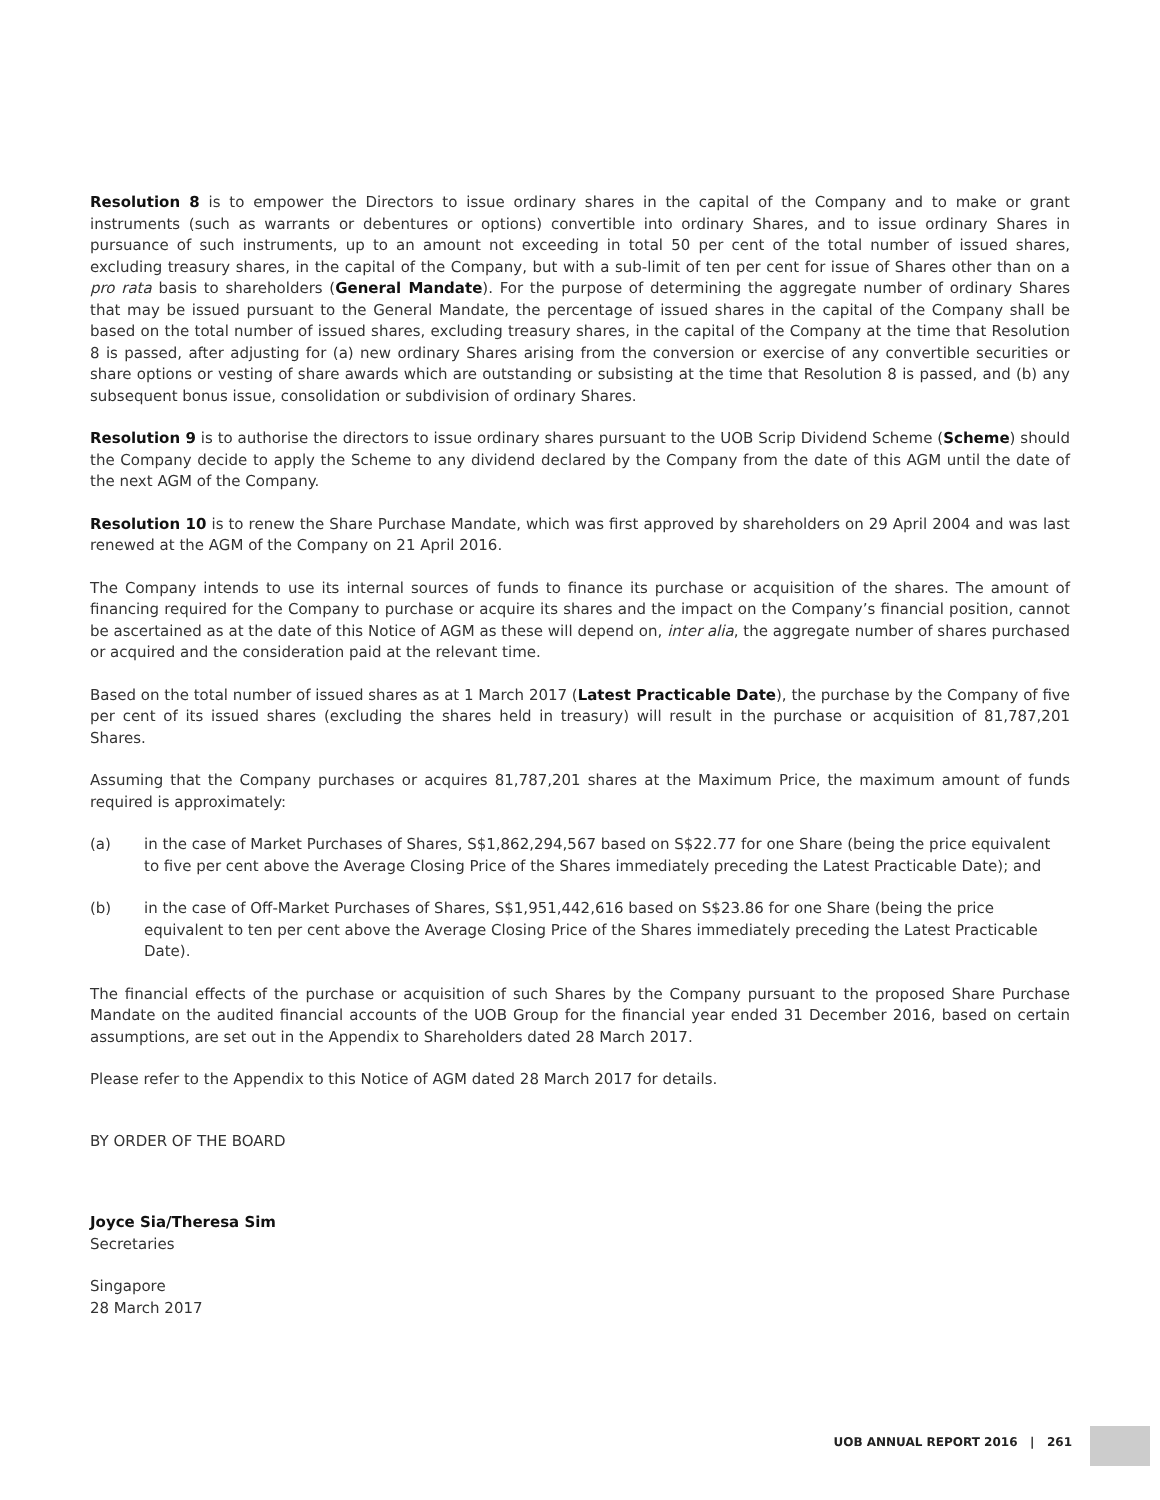Resolution 8 is to empower the Directors to issue ordinary shares in the capital of the Company and to make or grant instruments (such as warrants or debentures or options) convertible into ordinary Shares, and to issue ordinary Shares in pursuance of such instruments, up to an amount not exceeding in total 50 per cent of the total number of issued shares, excluding treasury shares, in the capital of the Company, but with a sub-limit of ten per cent for issue of Shares other than on a pro rata basis to shareholders (General Mandate). For the purpose of determining the aggregate number of ordinary Shares that may be issued pursuant to the General Mandate, the percentage of issued shares in the capital of the Company shall be based on the total number of issued shares, excluding treasury shares, in the capital of the Company at the time that Resolution 8 is passed, after adjusting for (a) new ordinary Shares arising from the conversion or exercise of any convertible securities or share options or vesting of share awards which are outstanding or subsisting at the time that Resolution 8 is passed, and (b) any subsequent bonus issue, consolidation or subdivision of ordinary Shares.
Resolution 9 is to authorise the directors to issue ordinary shares pursuant to the UOB Scrip Dividend Scheme (Scheme) should the Company decide to apply the Scheme to any dividend declared by the Company from the date of this AGM until the date of the next AGM of the Company.
Resolution 10 is to renew the Share Purchase Mandate, which was first approved by shareholders on 29 April 2004 and was last renewed at the AGM of the Company on 21 April 2016.
The Company intends to use its internal sources of funds to finance its purchase or acquisition of the shares. The amount of financing required for the Company to purchase or acquire its shares and the impact on the Company’s financial position, cannot be ascertained as at the date of this Notice of AGM as these will depend on, inter alia, the aggregate number of shares purchased or acquired and the consideration paid at the relevant time.
Based on the total number of issued shares as at 1 March 2017 (Latest Practicable Date), the purchase by the Company of five per cent of its issued shares (excluding the shares held in treasury) will result in the purchase or acquisition of 81,787,201 Shares.
Assuming that the Company purchases or acquires 81,787,201 shares at the Maximum Price, the maximum amount of funds required is approximately:
(a) in the case of Market Purchases of Shares, S$1,862,294,567 based on S$22.77 for one Share (being the price equivalent to five per cent above the Average Closing Price of the Shares immediately preceding the Latest Practicable Date); and
(b) in the case of Off-Market Purchases of Shares, S$1,951,442,616 based on S$23.86 for one Share (being the price equivalent to ten per cent above the Average Closing Price of the Shares immediately preceding the Latest Practicable Date).
The financial effects of the purchase or acquisition of such Shares by the Company pursuant to the proposed Share Purchase Mandate on the audited financial accounts of the UOB Group for the financial year ended 31 December 2016, based on certain assumptions, are set out in the Appendix to Shareholders dated 28 March 2017.
Please refer to the Appendix to this Notice of AGM dated 28 March 2017 for details.
BY ORDER OF THE BOARD
Joyce Sia/Theresa Sim
Secretaries
Singapore
28 March 2017
UOB ANNUAL REPORT 2016 | 261